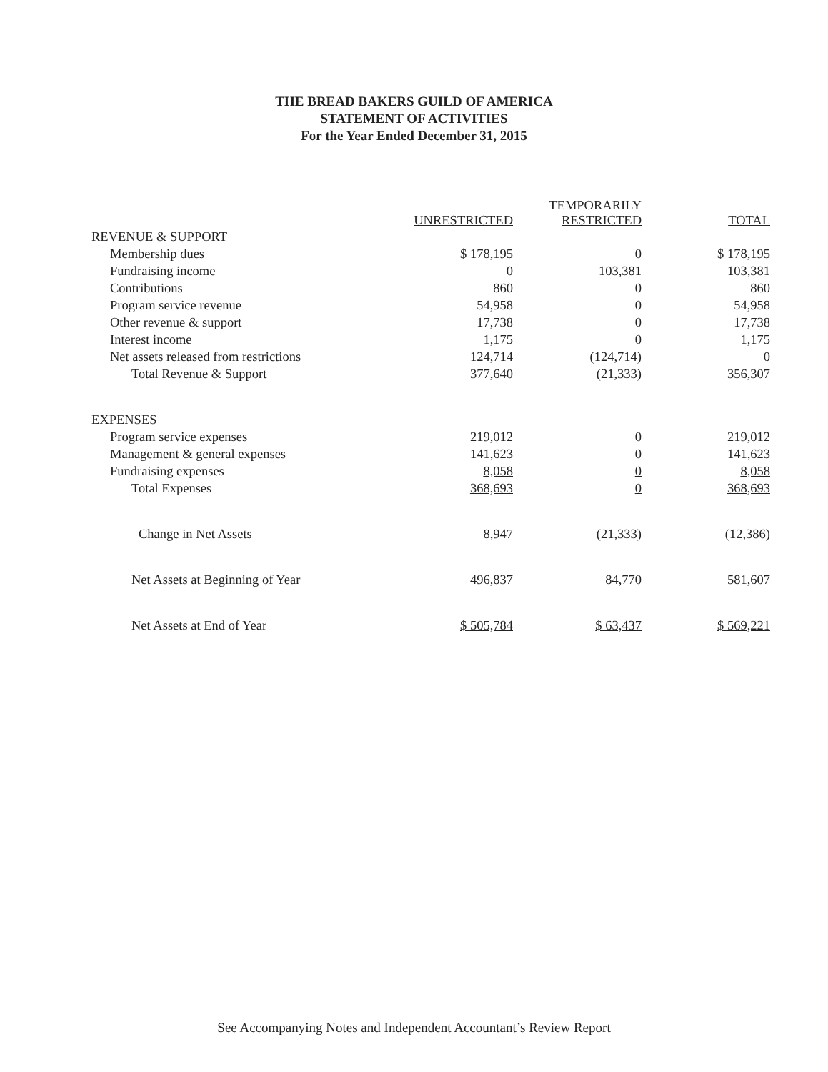THE BREAD BAKERS GUILD OF AMERICA
STATEMENT OF ACTIVITIES
For the Year Ended December 31, 2015
| | UNRESTRICTED | TEMPORARILY RESTRICTED | TOTAL |
| --- | --- | --- | --- |
| REVENUE & SUPPORT | | | |
| Membership dues | $ 178,195 | 0 | $ 178,195 |
| Fundraising income | 0 | 103,381 | 103,381 |
| Contributions | 860 | 0 | 860 |
| Program service revenue | 54,958 | 0 | 54,958 |
| Other revenue & support | 17,738 | 0 | 17,738 |
| Interest income | 1,175 | 0 | 1,175 |
| Net assets released from restrictions | 124,714 | (124,714) | 0 |
| Total Revenue & Support | 377,640 | (21,333) | 356,307 |
| EXPENSES | | | |
| Program service expenses | 219,012 | 0 | 219,012 |
| Management & general expenses | 141,623 | 0 | 141,623 |
| Fundraising expenses | 8,058 | 0 | 8,058 |
| Total Expenses | 368,693 | 0 | 368,693 |
| Change in Net Assets | 8,947 | (21,333) | (12,386) |
| Net Assets at Beginning of Year | 496,837 | 84,770 | 581,607 |
| Net Assets at End of Year | $ 505,784 | $ 63,437 | $ 569,221 |
See Accompanying Notes and Independent Accountant’s Review Report